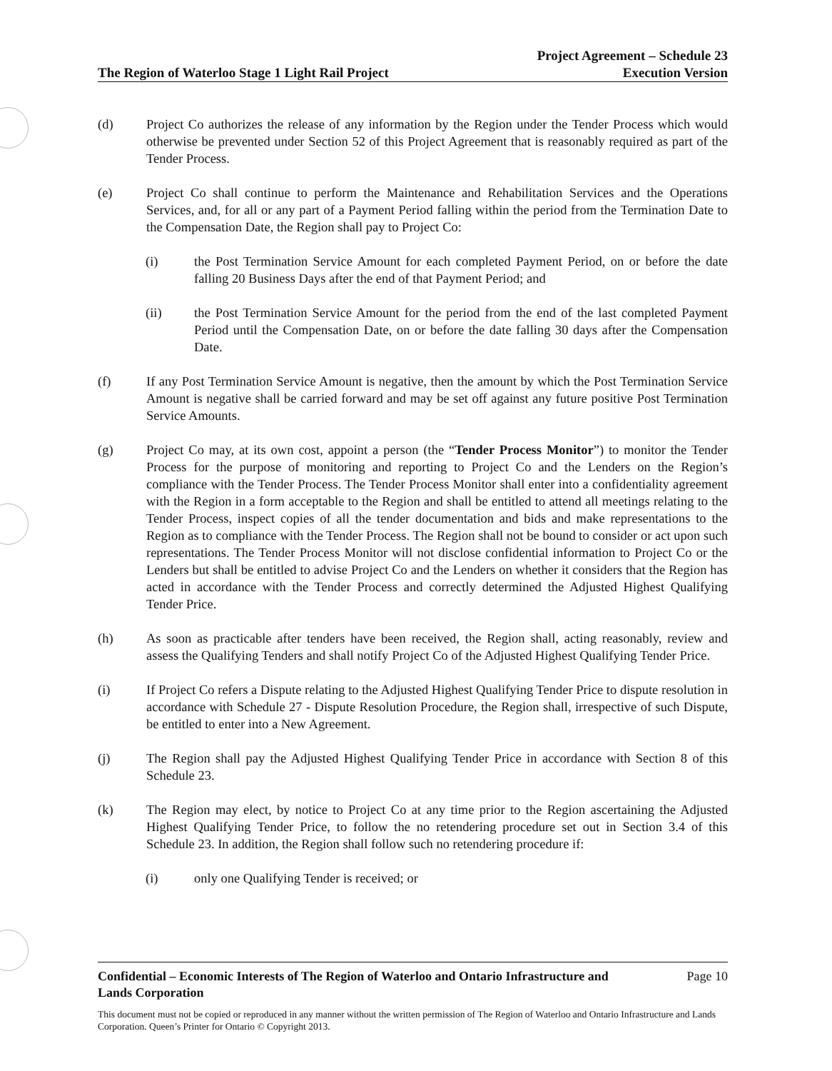The Region of Waterloo Stage 1 Light Rail Project
Project Agreement – Schedule 23
Execution Version
(d) Project Co authorizes the release of any information by the Region under the Tender Process which would otherwise be prevented under Section 52 of this Project Agreement that is reasonably required as part of the Tender Process.
(e) Project Co shall continue to perform the Maintenance and Rehabilitation Services and the Operations Services, and, for all or any part of a Payment Period falling within the period from the Termination Date to the Compensation Date, the Region shall pay to Project Co:
(i) the Post Termination Service Amount for each completed Payment Period, on or before the date falling 20 Business Days after the end of that Payment Period; and
(ii) the Post Termination Service Amount for the period from the end of the last completed Payment Period until the Compensation Date, on or before the date falling 30 days after the Compensation Date.
(f) If any Post Termination Service Amount is negative, then the amount by which the Post Termination Service Amount is negative shall be carried forward and may be set off against any future positive Post Termination Service Amounts.
(g) Project Co may, at its own cost, appoint a person (the “Tender Process Monitor”) to monitor the Tender Process for the purpose of monitoring and reporting to Project Co and the Lenders on the Region’s compliance with the Tender Process. The Tender Process Monitor shall enter into a confidentiality agreement with the Region in a form acceptable to the Region and shall be entitled to attend all meetings relating to the Tender Process, inspect copies of all the tender documentation and bids and make representations to the Region as to compliance with the Tender Process. The Region shall not be bound to consider or act upon such representations. The Tender Process Monitor will not disclose confidential information to Project Co or the Lenders but shall be entitled to advise Project Co and the Lenders on whether it considers that the Region has acted in accordance with the Tender Process and correctly determined the Adjusted Highest Qualifying Tender Price.
(h) As soon as practicable after tenders have been received, the Region shall, acting reasonably, review and assess the Qualifying Tenders and shall notify Project Co of the Adjusted Highest Qualifying Tender Price.
(i) If Project Co refers a Dispute relating to the Adjusted Highest Qualifying Tender Price to dispute resolution in accordance with Schedule 27 - Dispute Resolution Procedure, the Region shall, irrespective of such Dispute, be entitled to enter into a New Agreement.
(j) The Region shall pay the Adjusted Highest Qualifying Tender Price in accordance with Section 8 of this Schedule 23.
(k) The Region may elect, by notice to Project Co at any time prior to the Region ascertaining the Adjusted Highest Qualifying Tender Price, to follow the no retendering procedure set out in Section 3.4 of this Schedule 23. In addition, the Region shall follow such no retendering procedure if:
(i) only one Qualifying Tender is received; or
Confidential – Economic Interests of The Region of Waterloo and Ontario Infrastructure and
Lands Corporation Page 10
This document must not be copied or reproduced in any manner without the written permission of The Region of Waterloo and Ontario Infrastructure and Lands Corporation. Queen’s Printer for Ontario © Copyright 2013.